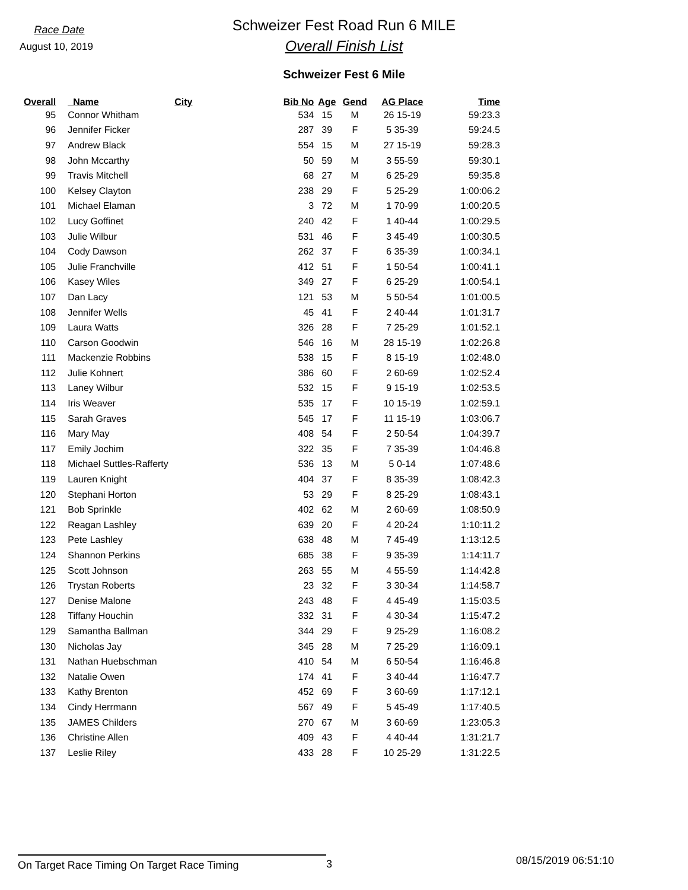Race Date
August 10, 2019
Schweizer Fest Road Run 6 MILE
Overall Finish List
Schweizer Fest 6 Mile
| Overall | Name | City | Bib No | Age | Gend | AG Place | Time |
| --- | --- | --- | --- | --- | --- | --- | --- |
| 95 | Connor Whitham | | 534 | 15 | M | 26 15-19 | 59:23.3 |
| 96 | Jennifer Ficker | | 287 | 39 | F | 5 35-39 | 59:24.5 |
| 97 | Andrew Black | | 554 | 15 | M | 27 15-19 | 59:28.3 |
| 98 | John Mccarthy | | 50 | 59 | M | 3 55-59 | 59:30.1 |
| 99 | Travis Mitchell | | 68 | 27 | M | 6 25-29 | 59:35.8 |
| 100 | Kelsey Clayton | | 238 | 29 | F | 5 25-29 | 1:00:06.2 |
| 101 | Michael Elaman | | 3 | 72 | M | 1 70-99 | 1:00:20.5 |
| 102 | Lucy Goffinet | | 240 | 42 | F | 1 40-44 | 1:00:29.5 |
| 103 | Julie Wilbur | | 531 | 46 | F | 3 45-49 | 1:00:30.5 |
| 104 | Cody Dawson | | 262 | 37 | F | 6 35-39 | 1:00:34.1 |
| 105 | Julie Franchville | | 412 | 51 | F | 1 50-54 | 1:00:41.1 |
| 106 | Kasey Wiles | | 349 | 27 | F | 6 25-29 | 1:00:54.1 |
| 107 | Dan Lacy | | 121 | 53 | M | 5 50-54 | 1:01:00.5 |
| 108 | Jennifer Wells | | 45 | 41 | F | 2 40-44 | 1:01:31.7 |
| 109 | Laura Watts | | 326 | 28 | F | 7 25-29 | 1:01:52.1 |
| 110 | Carson Goodwin | | 546 | 16 | M | 28 15-19 | 1:02:26.8 |
| 111 | Mackenzie Robbins | | 538 | 15 | F | 8 15-19 | 1:02:48.0 |
| 112 | Julie Kohnert | | 386 | 60 | F | 2 60-69 | 1:02:52.4 |
| 113 | Laney Wilbur | | 532 | 15 | F | 9 15-19 | 1:02:53.5 |
| 114 | Iris Weaver | | 535 | 17 | F | 10 15-19 | 1:02:59.1 |
| 115 | Sarah Graves | | 545 | 17 | F | 11 15-19 | 1:03:06.7 |
| 116 | Mary May | | 408 | 54 | F | 2 50-54 | 1:04:39.7 |
| 117 | Emily Jochim | | 322 | 35 | F | 7 35-39 | 1:04:46.8 |
| 118 | Michael Suttles-Rafferty | | 536 | 13 | M | 5 0-14 | 1:07:48.6 |
| 119 | Lauren Knight | | 404 | 37 | F | 8 35-39 | 1:08:42.3 |
| 120 | Stephani Horton | | 53 | 29 | F | 8 25-29 | 1:08:43.1 |
| 121 | Bob Sprinkle | | 402 | 62 | M | 2 60-69 | 1:08:50.9 |
| 122 | Reagan Lashley | | 639 | 20 | F | 4 20-24 | 1:10:11.2 |
| 123 | Pete Lashley | | 638 | 48 | M | 7 45-49 | 1:13:12.5 |
| 124 | Shannon Perkins | | 685 | 38 | F | 9 35-39 | 1:14:11.7 |
| 125 | Scott Johnson | | 263 | 55 | M | 4 55-59 | 1:14:42.8 |
| 126 | Trystan Roberts | | 23 | 32 | F | 3 30-34 | 1:14:58.7 |
| 127 | Denise Malone | | 243 | 48 | F | 4 45-49 | 1:15:03.5 |
| 128 | Tiffany Houchin | | 332 | 31 | F | 4 30-34 | 1:15:47.2 |
| 129 | Samantha Ballman | | 344 | 29 | F | 9 25-29 | 1:16:08.2 |
| 130 | Nicholas Jay | | 345 | 28 | M | 7 25-29 | 1:16:09.1 |
| 131 | Nathan Huebschman | | 410 | 54 | M | 6 50-54 | 1:16:46.8 |
| 132 | Natalie Owen | | 174 | 41 | F | 3 40-44 | 1:16:47.7 |
| 133 | Kathy Brenton | | 452 | 69 | F | 3 60-69 | 1:17:12.1 |
| 134 | Cindy Herrmann | | 567 | 49 | F | 5 45-49 | 1:17:40.5 |
| 135 | JAMES Childers | | 270 | 67 | M | 3 60-69 | 1:23:05.3 |
| 136 | Christine Allen | | 409 | 43 | F | 4 40-44 | 1:31:21.7 |
| 137 | Leslie Riley | | 433 | 28 | F | 10 25-29 | 1:31:22.5 |
On Target Race Timing On Target Race Timing 3
08/15/2019 06:51:10